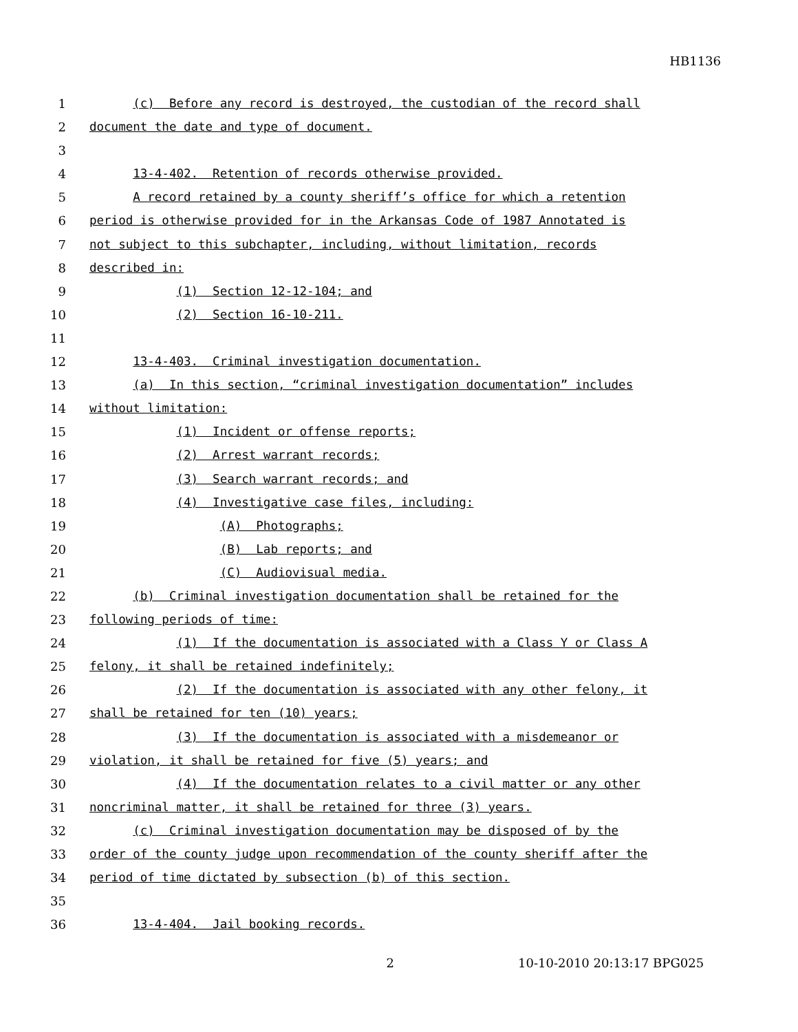HB1136
1 (c) Before any record is destroyed, the custodian of the record shall
2 document the date and type of document.
3
4 13-4-402. Retention of records otherwise provided.
5 A record retained by a county sheriff’s office for which a retention
6 period is otherwise provided for in the Arkansas Code of 1987 Annotated is
7 not subject to this subchapter, including, without limitation, records
8 described in:
9 (1) Section 12-12-104; and
10 (2) Section 16-10-211.
11
12 13-4-403. Criminal investigation documentation.
13 (a) In this section, “criminal investigation documentation” includes
14 without limitation:
15 (1) Incident or offense reports;
16 (2) Arrest warrant records;
17 (3) Search warrant records; and
18 (4) Investigative case files, including:
19 (A) Photographs;
20 (B) Lab reports; and
21 (C) Audiovisual media.
22 (b) Criminal investigation documentation shall be retained for the
23 following periods of time:
24 (1) If the documentation is associated with a Class Y or Class A
25 felony, it shall be retained indefinitely;
26 (2) If the documentation is associated with any other felony, it
27 shall be retained for ten (10) years;
28 (3) If the documentation is associated with a misdemeanor or
29 violation, it shall be retained for five (5) years; and
30 (4) If the documentation relates to a civil matter or any other
31 noncriminal matter, it shall be retained for three (3) years.
32 (c) Criminal investigation documentation may be disposed of by the
33 order of the county judge upon recommendation of the county sheriff after the
34 period of time dictated by subsection (b) of this section.
35
36 13-4-404. Jail booking records.
2 10-10-2010 20:13:17 BPG025